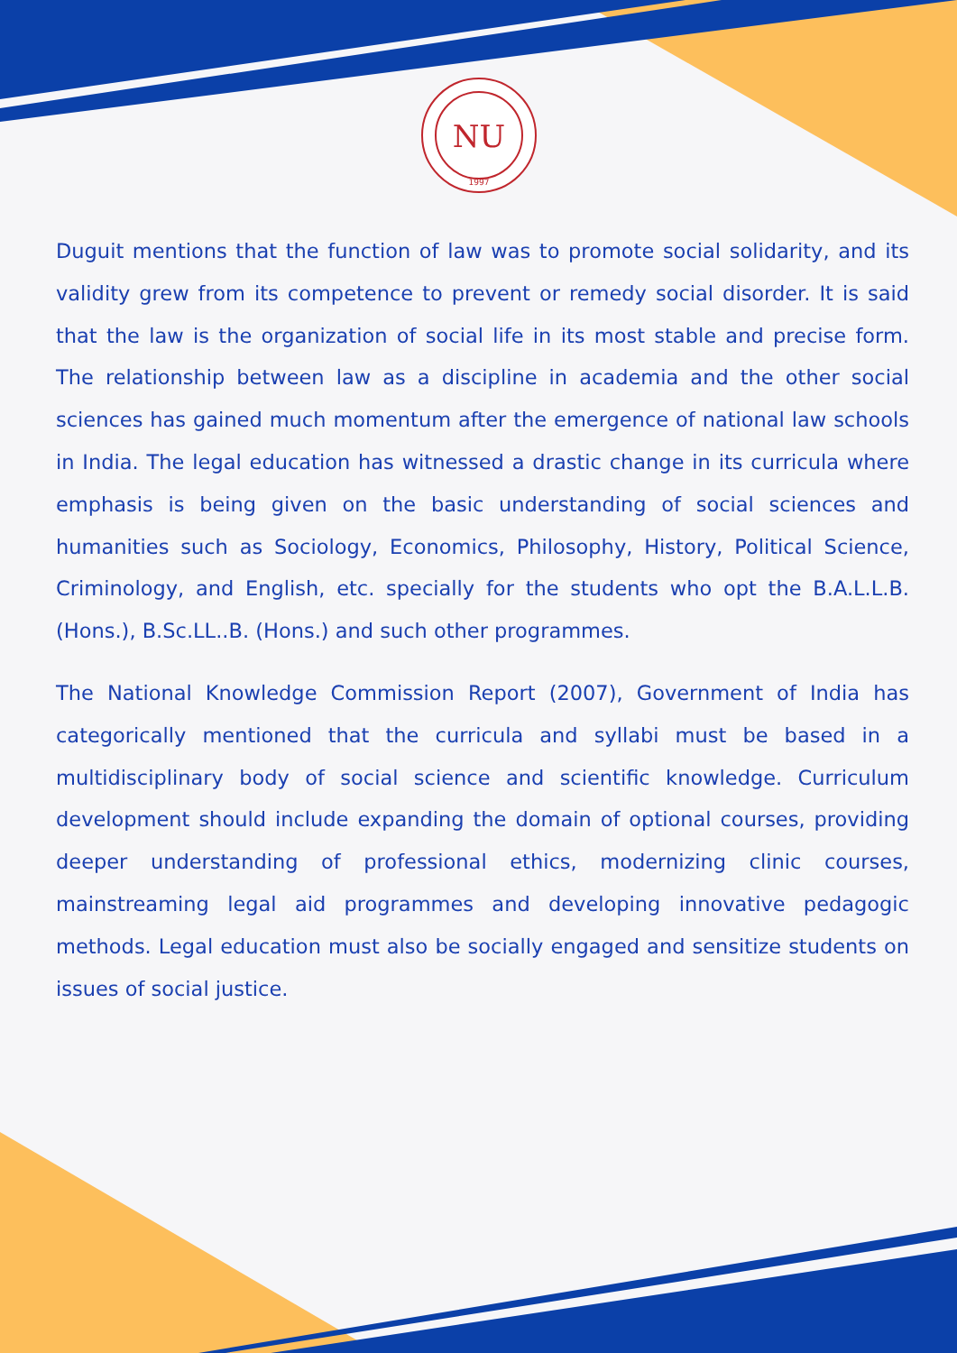NU
1997
Duguit mentions that the function of law was to promote social solidarity, and its validity grew from its competence to prevent or remedy social disorder. It is said that the law is the organization of social life in its most stable and precise form. The relationship between law as a discipline in academia and the other social sciences has gained much momentum after the emergence of national law schools in India. The legal education has witnessed a drastic change in its curricula where emphasis is being given on the basic understanding of social sciences and humanities such as Sociology, Economics, Philosophy, History, Political Science, Criminology, and English, etc. specially for the students who opt the B.A.L.L.B. (Hons.), B.Sc.LL..B. (Hons.) and such other programmes.
The National Knowledge Commission Report (2007), Government of India has categorically mentioned that the curricula and syllabi must be based in a multidisciplinary body of social science and scientific knowledge. Curriculum development should include expanding the domain of optional courses, providing deeper understanding of professional ethics, modernizing clinic courses, mainstreaming legal aid programmes and developing innovative pedagogic methods. Legal education must also be socially engaged and sensitize students on issues of social justice.